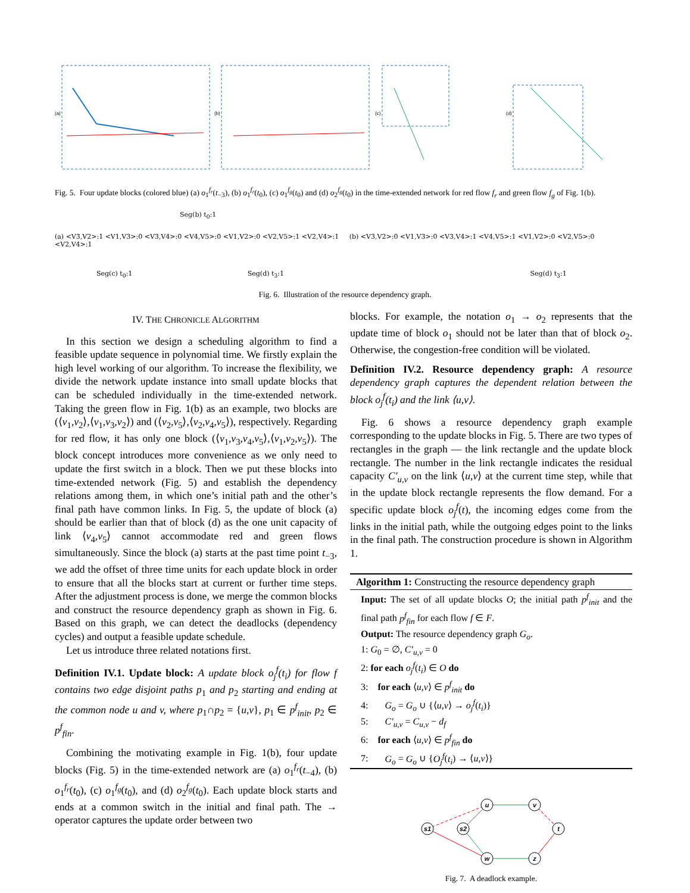(a)
(b)
(c)
(d)
Fig. 5. Four update blocks (colored blue) (a) o<sub>1</sub><sup>f<sub>r</sub></sup>(t<sub>−3</sub>), (b) o<sub>1</sub><sup>f<sub>r</sub></sup>(t<sub>0</sub>), (c) o<sub>1</sub><sup>f<sub>g</sub></sup>(t<sub>0</sub>) and (d) o<sub>2</sub><sup>f<sub>g</sub></sup>(t<sub>0</sub>) in the time-extended network for red flow f<sub>r</sub> and green flow f<sub>g</sub> of Fig. 1(b).
Seg(b) t<sub>0</sub>:1
(a) <V3,V2>:1 <V1,V3>:0 <V3,V4>:0 <V4,V5>:0 <V1,V2>:0 <V2,V5>:1 <V2,V4>:1 (b) <V3,V2>:0 <V1,V3>:0 <V3,V4>:1 <V4,V5>:1 <V1,V2>:0 <V2,V5>:0 <V2,V4>:1
Seg(c) t<sub>0</sub>:1 Seg(d) t<sub>3</sub>:1 Seg(d) t<sub>3</sub>:1
Fig. 6. Illustration of the resource dependency graph.
IV. THE CHRONICLE ALGORITHM
In this section we design a scheduling algorithm to find a feasible update sequence in polynomial time. We firstly explain the high level working of our algorithm. To increase the flexibility, we divide the network update instance into small update blocks that can be scheduled individually in the time-extended network. Taking the green flow in Fig. 1(b) as an example, two blocks are (⟨v<sub>1</sub>,v<sub>2</sub>⟩,⟨v<sub>1</sub>,v<sub>3</sub>,v<sub>2</sub>⟩) and (⟨v<sub>2</sub>,v<sub>5</sub>⟩,⟨v<sub>2</sub>,v<sub>4</sub>,v<sub>5</sub>⟩), respectively. Regarding for red flow, it has only one block (⟨v<sub>1</sub>,v<sub>3</sub>,v<sub>4</sub>,v<sub>5</sub>⟩,⟨v<sub>1</sub>,v<sub>2</sub>,v<sub>5</sub>⟩). The block concept introduces more convenience as we only need to update the first switch in a block. Then we put these blocks into time-extended network (Fig. 5) and establish the dependency relations among them, in which one’s initial path and the other’s final path have common links. In Fig. 5, the update of block (a) should be earlier than that of block (d) as the one unit capacity of link ⟨v<sub>4</sub>,v<sub>5</sub>⟩ cannot accommodate red and green flows simultaneously. Since the block (a) starts at the past time point t<sub>−3</sub>, we add the offset of three time units for each update block in order to ensure that all the blocks start at current or further time steps. After the adjustment process is done, we merge the common blocks and construct the resource dependency graph as shown in Fig. 6. Based on this graph, we can detect the deadlocks (dependency cycles) and output a feasible update schedule.
Let us introduce three related notations first.
Definition IV.1. Update block: A update block o<sub>j</sub><sup>f</sup>(t<sub>i</sub>) for flow f contains two edge disjoint paths p<sub>1</sub> and p<sub>2</sub> starting and ending at the common node u and v, where p<sub>1</sub>∩p<sub>2</sub> = {u,v}, p<sub>1</sub> ∈ p<sup>f</sup><sub>init</sub>, p<sub>2</sub> ∈ p<sup>f</sup><sub>fin</sub>.
Combining the motivating example in Fig. 1(b), four update blocks (Fig. 5) in the time-extended network are (a) o<sub>1</sub><sup>f<sub>r</sub></sup>(t<sub>−4</sub>), (b) o<sub>1</sub><sup>f<sub>r</sub></sup>(t<sub>0</sub>), (c) o<sub>1</sub><sup>f<sub>g</sub></sup>(t<sub>0</sub>), and (d) o<sub>2</sub><sup>f<sub>g</sub></sup>(t<sub>0</sub>). Each update block starts and ends at a common switch in the initial and final path. The → operator captures the update order between two
blocks. For example, the notation o<sub>1</sub> → o<sub>2</sub> represents that the update time of block o<sub>1</sub> should not be later than that of block o<sub>2</sub>. Otherwise, the congestion-free condition will be violated.
Definition IV.2. Resource dependency graph: A resource dependency graph captures the dependent relation between the block o<sub>j</sub><sup>f</sup>(t<sub>i</sub>) and the link ⟨u,v⟩.
Fig. 6 shows a resource dependency graph example corresponding to the update blocks in Fig. 5. There are two types of rectangles in the graph — the link rectangle and the update block rectangle. The number in the link rectangle indicates the residual capacity C′<sub>u,v</sub> on the link ⟨u,v⟩ at the current time step, while that in the update block rectangle represents the flow demand. For a specific update block o<sub>j</sub><sup>f</sup>(t), the incoming edges come from the links in the initial path, while the outgoing edges point to the links in the final path. The construction procedure is shown in Algorithm 1.
Algorithm 1: Constructing the resource dependency graph
Input: The set of all update blocks O; the initial path p<sup>f</sup><sub>init</sub> and the final path p<sup>f</sup><sub>fin</sub> for each flow f ∈ F.
Output: The resource dependency graph G<sub>o</sub>.
1: G<sub>0</sub> = ∅, C′<sub>u,v</sub> = 0
2: for each o<sub>j</sub><sup>f</sup>(t<sub>i</sub>) ∈ O do
3: for each ⟨u,v⟩ ∈ p<sup>f</sup><sub>init</sub> do
4: G<sub>o</sub> = G<sub>o</sub> ∪ {⟨u,v⟩ → o<sub>j</sub><sup>f</sup>(t<sub>i</sub>)}
5: C′<sub>u,v</sub> = C<sub>u,v</sub> − d<sub>f</sub>
6: for each ⟨u,v⟩ ∈ p<sup>f</sup><sub>fin</sub> do
7: G<sub>o</sub> = G<sub>o</sub> ∪ {O<sub>j</sub><sup>f</sup>(t<sub>i</sub>) → ⟨u,v⟩}
s1
s2
u
v
t
w
z
Fig. 7. A deadlock example.